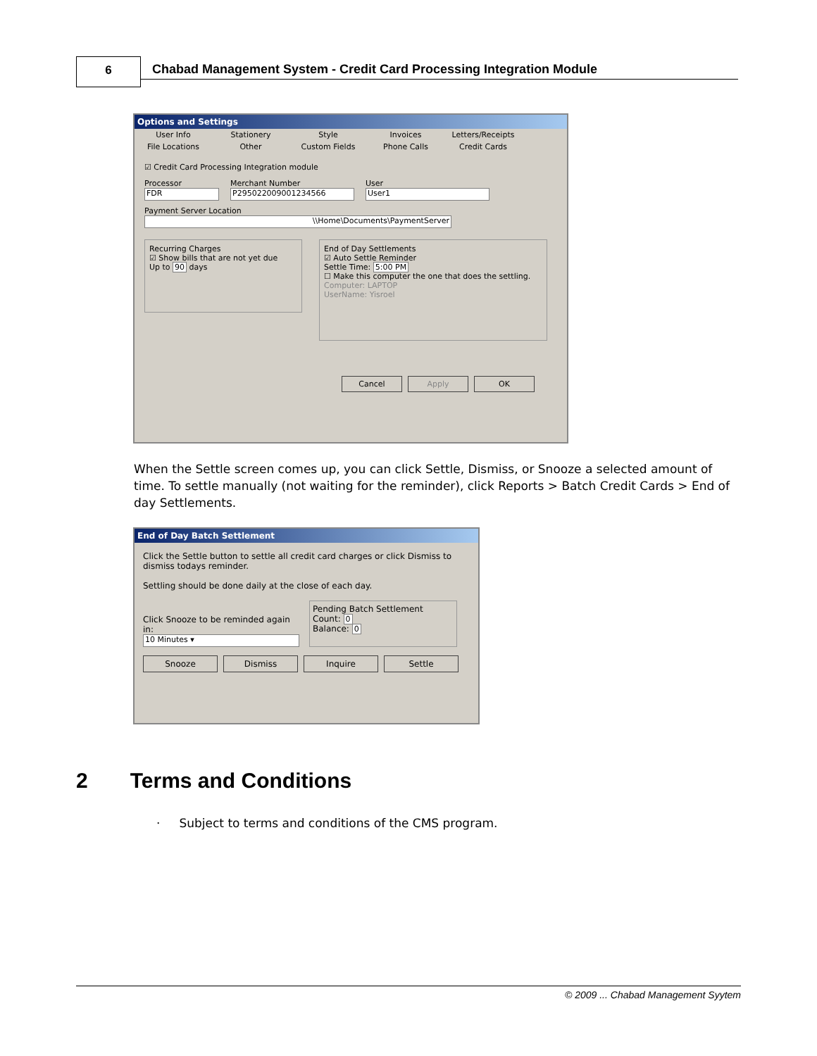6
Chabad Management System - Credit Card Processing Integration Module
Options and Settings
User Info Stationery Style Invoices Letters/Receipts
File Locations Other Custom Fields Phone Calls Credit Cards
☑ Credit Card Processing Integration module
Processor
FDR
Merchant Number
P295022009001234566
User
User1
Payment Server Location
\\Home\Documents\PaymentServer
Recurring Charges
☑ Show bills that are not yet due
Up to 90 days
End of Day Settlements
☑ Auto Settle Reminder
Settle Time: 5:00 PM
☐ Make this computer the one that does the settling.
Computer: LAPTOP
UserName: Yisroel
Cancel Apply OK
When the Settle screen comes up, you can click Settle, Dismiss, or Snooze a selected amount of time. To settle manually (not waiting for the reminder), click Reports > Batch Credit Cards > End of day Settlements.
End of Day Batch Settlement
Click the Settle button to settle all credit card charges or click Dismiss to dismiss todays reminder.
Settling should be done daily at the close of each day.
Click Snooze to be reminded again in:
10 Minutes ▾
Pending Batch Settlement
Count: 0
Balance: 0
Snooze Dismiss Inquire Settle
2 Terms and Conditions
· Subject to terms and conditions of the CMS program.
© 2009 ... Chabad Management Syytem